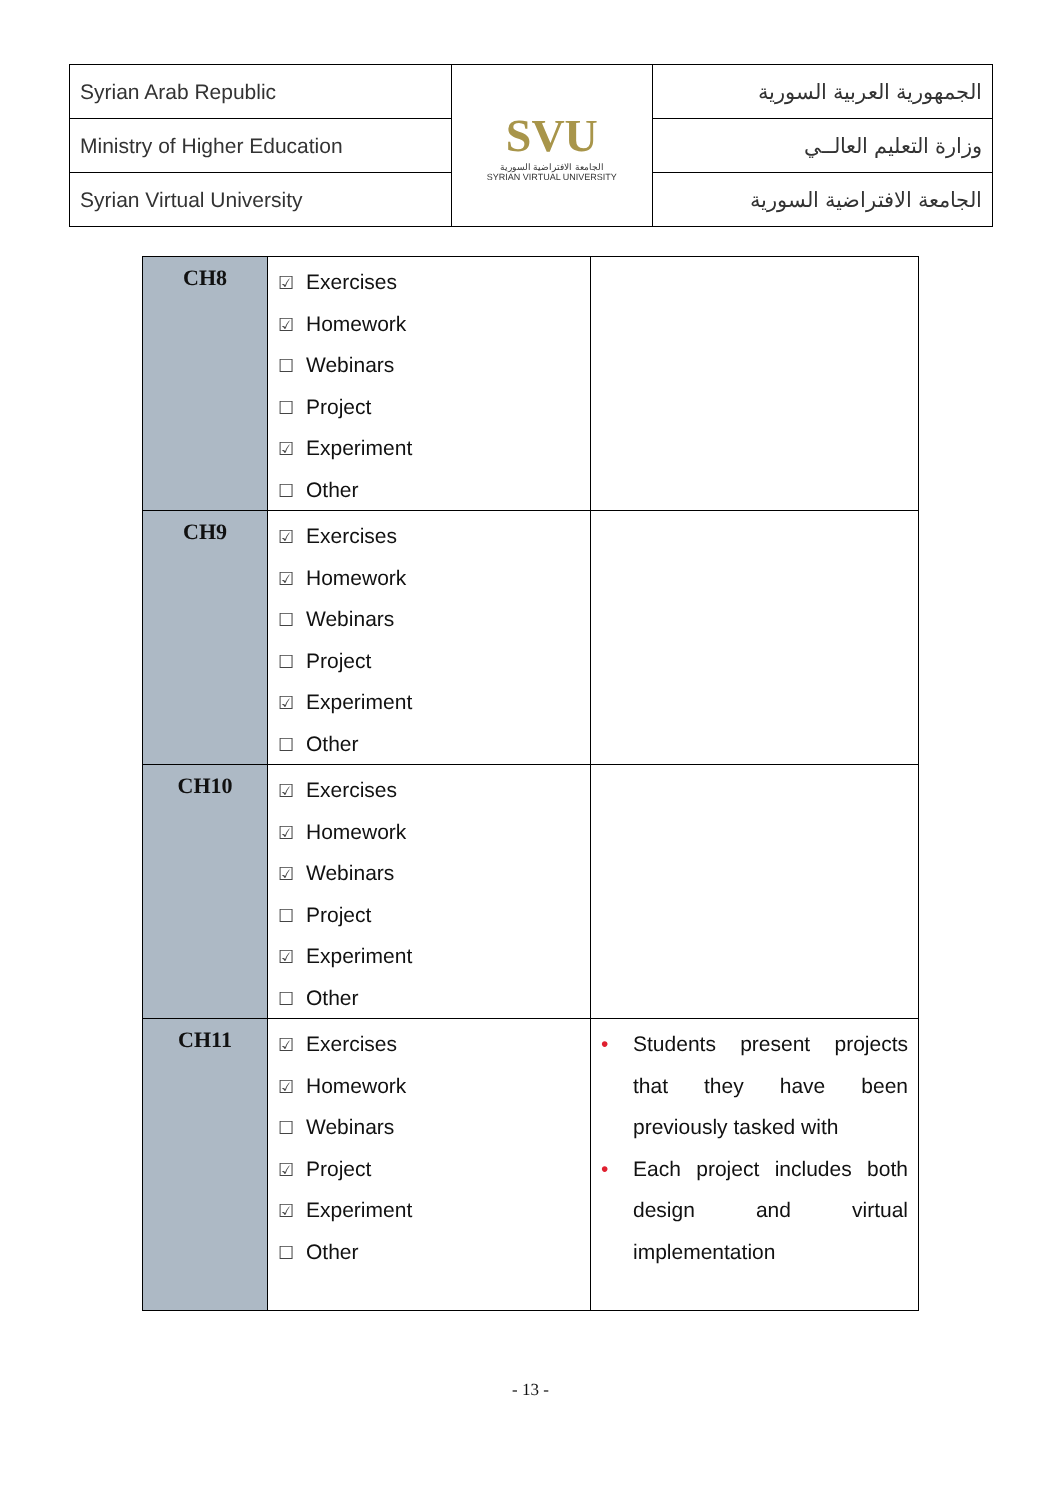| Syrian Arab Republic | SVU الجامعة الافتراضية السورية SYRIAN VIRTUAL UNIVERSITY | الجمهورية العربية السورية |
| Ministry of Higher Education | | وزارة التعليم العالــي |
| Syrian Virtual University | | الجامعة الافتراضية السورية |
| CH8 | ☑ Exercises ☑ Homework ☐ Webinars ☐ Project ☑ Experiment ☐ Other | |
| CH9 | ☑ Exercises ☑ Homework ☐ Webinars ☐ Project ☑ Experiment ☐ Other | |
| CH10 | ☑ Exercises ☑ Homework ☑ Webinars ☐ Project ☑ Experiment ☐ Other | |
| CH11 | ☑ Exercises ☑ Homework ☐ Webinars ☑ Project ☑ Experiment ☐ Other | • Students present projects that they have been previously tasked with • Each project includes both design and virtual implementation |
- 13 -